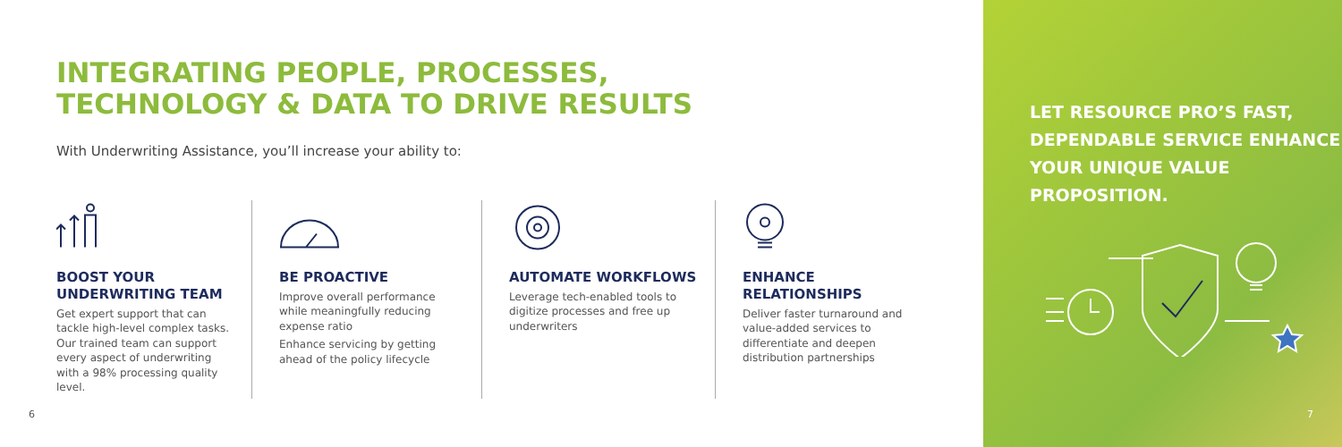INTEGRATING PEOPLE, PROCESSES,
TECHNOLOGY & DATA TO DRIVE RESULTS
With Underwriting Assistance, you’ll increase your ability to:
BOOST YOUR UNDERWRITING TEAM
Get expert support that can tackle high-level complex tasks. Our trained team can support every aspect of underwriting with a 98% processing quality level.
BE PROACTIVE
Improve overall performance while meaningfully reducing expense ratio
Enhance servicing by getting ahead of the policy lifecycle
AUTOMATE WORKFLOWS
Leverage tech-enabled tools to digitize processes and free up underwriters
ENHANCE RELATIONSHIPS
Deliver faster turnaround and value-added services to differentiate and deepen distribution partnerships
6
LET RESOURCE PRO’S FAST, DEPENDABLE SERVICE ENHANCE YOUR UNIQUE VALUE PROPOSITION.
7